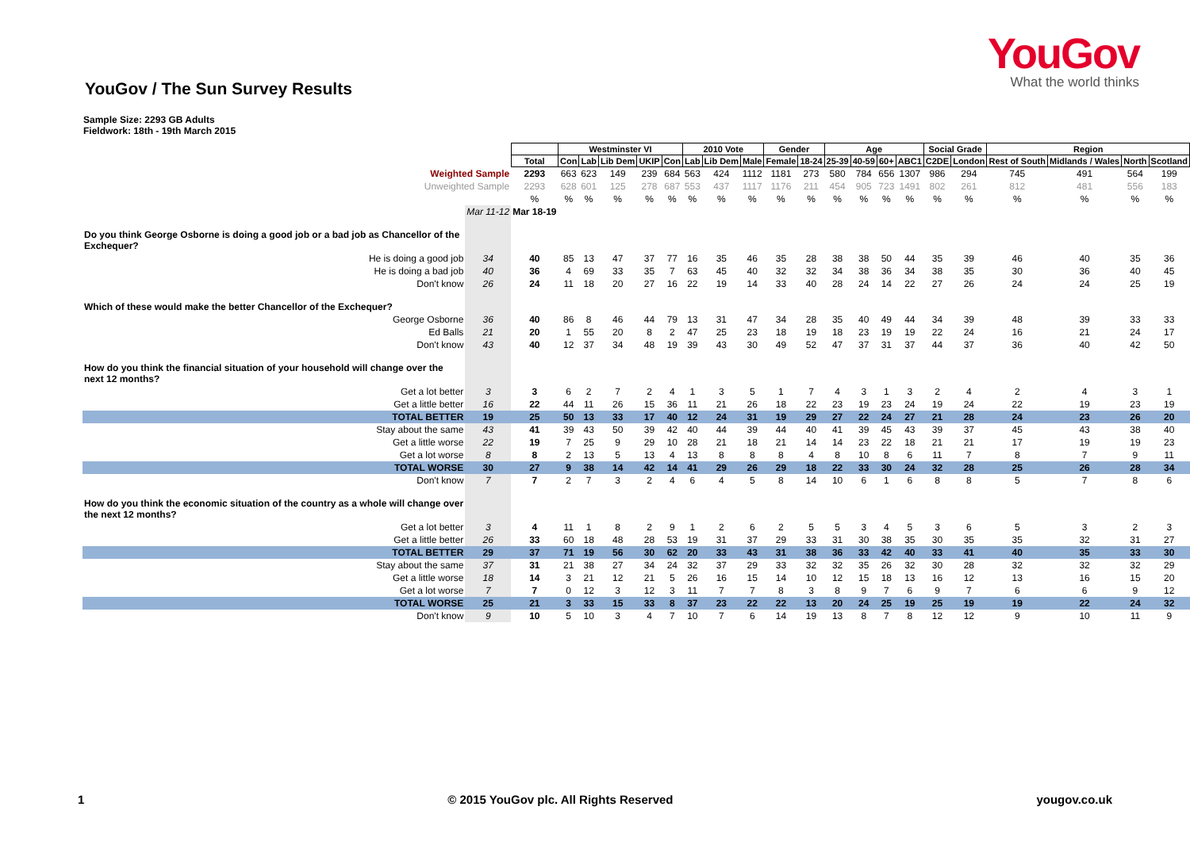YouGov
What the world thinks
YouGov / The Sun Survey Results
Sample Size: 2293 GB Adults
Fieldwork: 18th - 19th March 2015
| | | | Westminster VI | | | | | 2010 Vote | | | Gender | | Age | | | | Social Grade | | Region | | | |
| | | Total | Con | Lab | Lib Dem | UKIP | Con | Lab | Lib Dem | Male | Female | 18-24 | 25-39 | 40-59 | 60+ | ABC1 | C2DE | London | Rest of South | Midlands / Wales | North | Scotland |
| Weighted Sample | | 2293 | 663 | 623 | 149 | 239 | 684 | 563 | 424 | 1112 | 1181 | 273 | 580 | 784 | 656 | 1307 | 986 | 294 | 745 | 491 | 564 | 199 |
| Unweighted Sample | | 2293 | 628 | 601 | 125 | 278 | 687 | 553 | 437 | 1117 | 1176 | 211 | 454 | 905 | 723 | 1491 | 802 | 261 | 812 | 481 | 556 | 183 |
| | | % | % | % | % | % | % | % | % | % | % | % | % | % | % | % | % | % | % | % | % | % |
| | Mar 11-12 | Mar 18-19 | | | | | | | | | | | | | | | | | | | | |
| Do you think George Osborne is doing a good job or a bad job as Chancellor of the Exchequer? | | | | | | | | | | | | | | | | | | | | | | |
| He is doing a good job | 34 | 40 | 85 | 13 | 47 | 37 | 77 | 16 | 35 | 46 | 35 | 28 | 38 | 38 | 50 | 44 | 35 | 39 | 46 | 40 | 35 | 36 |
| He is doing a bad job | 40 | 36 | 4 | 69 | 33 | 35 | 7 | 63 | 45 | 40 | 32 | 32 | 34 | 38 | 36 | 34 | 38 | 35 | 30 | 36 | 40 | 45 |
| Don't know | 26 | 24 | 11 | 18 | 20 | 27 | 16 | 22 | 19 | 14 | 33 | 40 | 28 | 24 | 14 | 22 | 27 | 26 | 24 | 24 | 25 | 19 |
| Which of these would make the better Chancellor of the Exchequer? | | | | | | | | | | | | | | | | | | | | | | |
| George Osborne | 36 | 40 | 86 | 8 | 46 | 44 | 79 | 13 | 31 | 47 | 34 | 28 | 35 | 40 | 49 | 44 | 34 | 39 | 48 | 39 | 33 | 33 |
| Ed Balls | 21 | 20 | 1 | 55 | 20 | 8 | 2 | 47 | 25 | 23 | 18 | 19 | 18 | 23 | 19 | 19 | 22 | 24 | 16 | 21 | 24 | 17 |
| Don't know | 43 | 40 | 12 | 37 | 34 | 48 | 19 | 39 | 43 | 30 | 49 | 52 | 47 | 37 | 31 | 37 | 44 | 37 | 36 | 40 | 42 | 50 |
| How do you think the financial situation of your household will change over the next 12 months? | | | | | | | | | | | | | | | | | | | | | | |
| Get a lot better | 3 | 3 | 6 | 2 | 7 | 2 | 4 | 1 | 3 | 5 | 1 | 7 | 4 | 3 | 1 | 3 | 2 | 4 | 2 | 4 | 3 | 1 |
| Get a little better | 16 | 22 | 44 | 11 | 26 | 15 | 36 | 11 | 21 | 26 | 18 | 22 | 23 | 19 | 23 | 24 | 19 | 24 | 22 | 19 | 23 | 19 |
| TOTAL BETTER | 19 | 25 | 50 | 13 | 33 | 17 | 40 | 12 | 24 | 31 | 19 | 29 | 27 | 22 | 24 | 27 | 21 | 28 | 24 | 23 | 26 | 20 |
| Stay about the same | 43 | 41 | 39 | 43 | 50 | 39 | 42 | 40 | 44 | 39 | 44 | 40 | 41 | 39 | 45 | 43 | 39 | 37 | 45 | 43 | 38 | 40 |
| Get a little worse | 22 | 19 | 7 | 25 | 9 | 29 | 10 | 28 | 21 | 18 | 21 | 14 | 14 | 23 | 22 | 18 | 21 | 21 | 17 | 19 | 19 | 23 |
| Get a lot worse | 8 | 8 | 2 | 13 | 5 | 13 | 4 | 13 | 8 | 8 | 8 | 4 | 8 | 10 | 8 | 6 | 11 | 7 | 8 | 7 | 9 | 11 |
| TOTAL WORSE | 30 | 27 | 9 | 38 | 14 | 42 | 14 | 41 | 29 | 26 | 29 | 18 | 22 | 33 | 30 | 24 | 32 | 28 | 25 | 26 | 28 | 34 |
| Don't know | 7 | 7 | 2 | 7 | 3 | 2 | 4 | 6 | 4 | 5 | 8 | 14 | 10 | 6 | 1 | 6 | 8 | 8 | 5 | 7 | 8 | 6 |
| How do you think the economic situation of the country as a whole will change over the next 12 months? | | | | | | | | | | | | | | | | | | | | | | |
| Get a lot better | 3 | 4 | 11 | 1 | 8 | 2 | 9 | 1 | 2 | 6 | 2 | 5 | 5 | 3 | 4 | 5 | 3 | 6 | 5 | 3 | 2 | 3 |
| Get a little better | 26 | 33 | 60 | 18 | 48 | 28 | 53 | 19 | 31 | 37 | 29 | 33 | 31 | 30 | 38 | 35 | 30 | 35 | 35 | 32 | 31 | 27 |
| TOTAL BETTER | 29 | 37 | 71 | 19 | 56 | 30 | 62 | 20 | 33 | 43 | 31 | 38 | 36 | 33 | 42 | 40 | 33 | 41 | 40 | 35 | 33 | 30 |
| Stay about the same | 37 | 31 | 21 | 38 | 27 | 34 | 24 | 32 | 37 | 29 | 33 | 32 | 32 | 35 | 26 | 32 | 30 | 28 | 32 | 32 | 32 | 29 |
| Get a little worse | 18 | 14 | 3 | 21 | 12 | 21 | 5 | 26 | 16 | 15 | 14 | 10 | 12 | 15 | 18 | 13 | 16 | 12 | 13 | 16 | 15 | 20 |
| Get a lot worse | 7 | 7 | 0 | 12 | 3 | 12 | 3 | 11 | 7 | 7 | 8 | 3 | 8 | 9 | 7 | 6 | 9 | 7 | 6 | 6 | 9 | 12 |
| TOTAL WORSE | 25 | 21 | 3 | 33 | 15 | 33 | 8 | 37 | 23 | 22 | 22 | 13 | 20 | 24 | 25 | 19 | 25 | 19 | 19 | 22 | 24 | 32 |
| Don't know | 9 | 10 | 5 | 10 | 3 | 4 | 7 | 10 | 7 | 6 | 14 | 19 | 13 | 8 | 7 | 8 | 12 | 12 | 9 | 10 | 11 | 9 |
1 © 2015 YouGov plc. All Rights Reserved yougov.co.uk